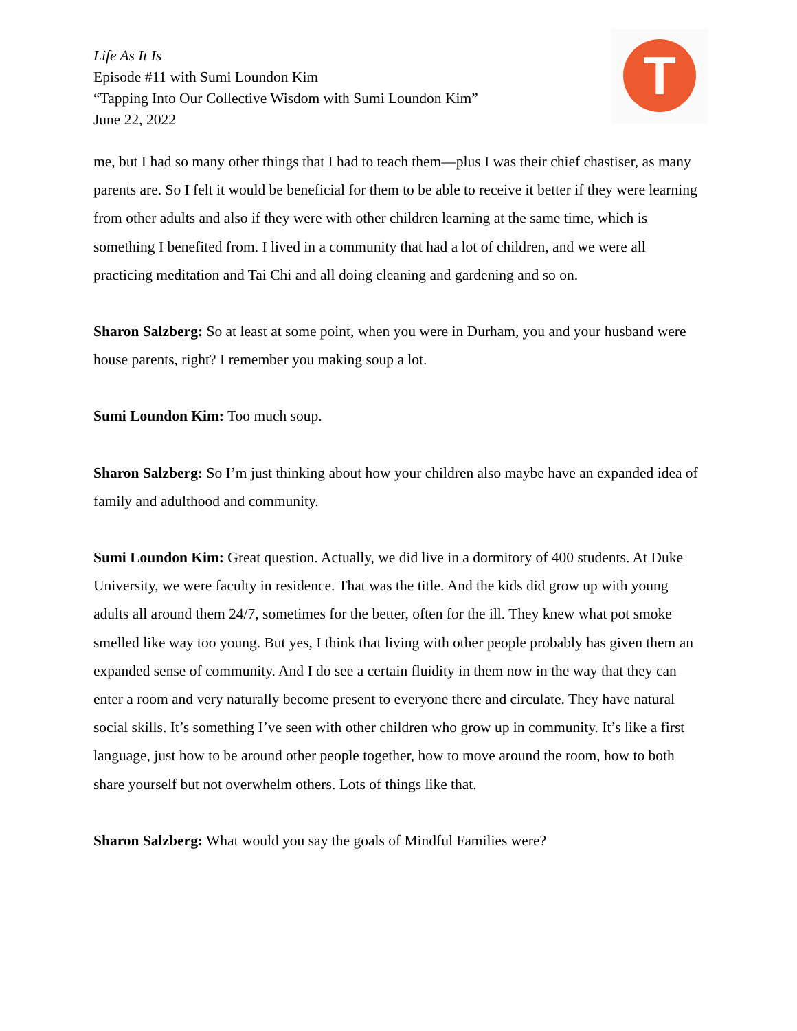Life As It Is
Episode #11 with Sumi Loundon Kim
“Tapping Into Our Collective Wisdom with Sumi Loundon Kim”
June 22, 2022
T
me, but I had so many other things that I had to teach them—plus I was their chief chastiser, as many parents are. So I felt it would be beneficial for them to be able to receive it better if they were learning from other adults and also if they were with other children learning at the same time, which is something I benefited from. I lived in a community that had a lot of children, and we were all practicing meditation and Tai Chi and all doing cleaning and gardening and so on.
Sharon Salzberg: So at least at some point, when you were in Durham, you and your husband were house parents, right? I remember you making soup a lot.
Sumi Loundon Kim: Too much soup.
Sharon Salzberg: So I’m just thinking about how your children also maybe have an expanded idea of family and adulthood and community.
Sumi Loundon Kim: Great question. Actually, we did live in a dormitory of 400 students. At Duke University, we were faculty in residence. That was the title. And the kids did grow up with young adults all around them 24/7, sometimes for the better, often for the ill. They knew what pot smoke smelled like way too young. But yes, I think that living with other people probably has given them an expanded sense of community. And I do see a certain fluidity in them now in the way that they can enter a room and very naturally become present to everyone there and circulate. They have natural social skills. It’s something I’ve seen with other children who grow up in community. It’s like a first language, just how to be around other people together, how to move around the room, how to both share yourself but not overwhelm others. Lots of things like that.
Sharon Salzberg: What would you say the goals of Mindful Families were?